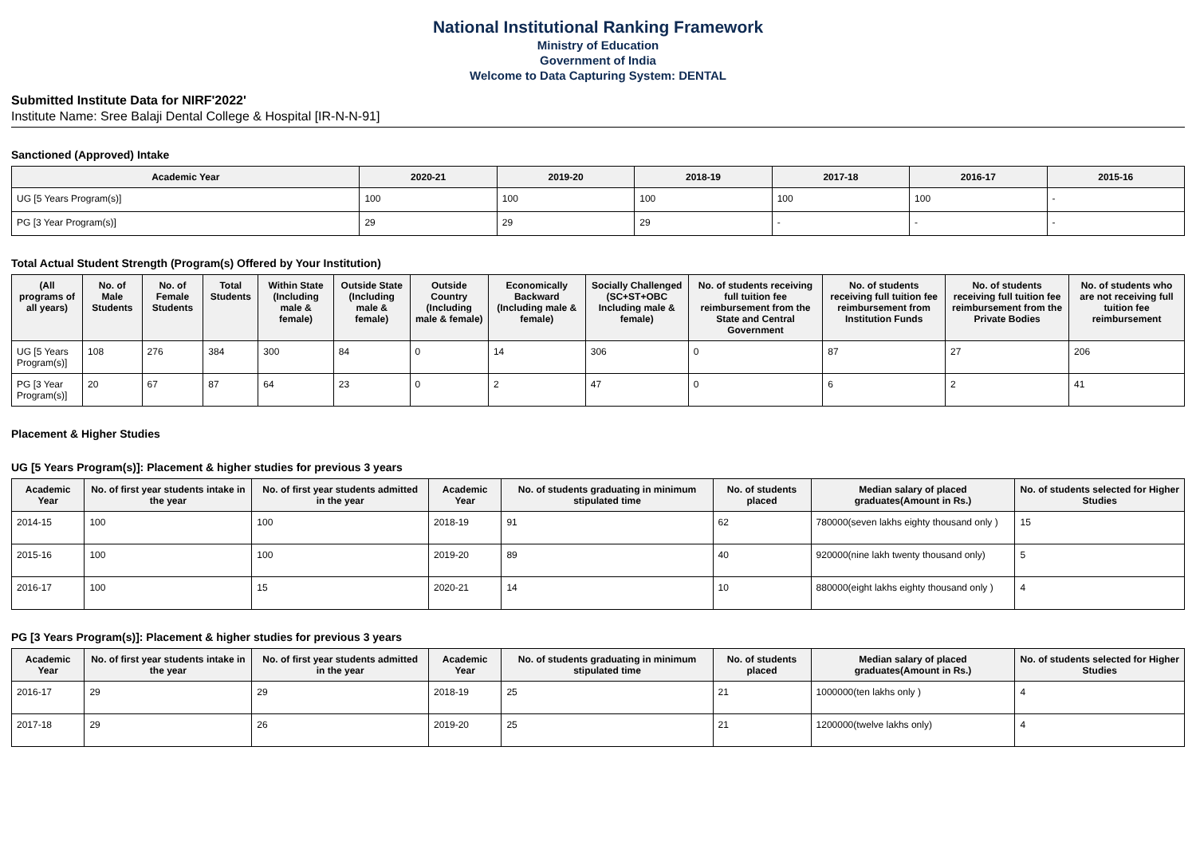National Institutional Ranking Framework
Ministry of Education
Government of India
Welcome to Data Capturing System: DENTAL
Submitted Institute Data for NIRF'2022'
Institute Name: Sree Balaji Dental College & Hospital [IR-N-N-91]
Sanctioned (Approved) Intake
| Academic Year | 2020-21 | 2019-20 | 2018-19 | 2017-18 | 2016-17 | 2015-16 |
| --- | --- | --- | --- | --- | --- | --- |
| UG [5 Years Program(s)] | 100 | 100 | 100 | 100 | 100 | - |
| PG [3 Year Program(s)] | 29 | 29 | 29 | - | - | - |
Total Actual Student Strength (Program(s) Offered by Your Institution)
| (All programs of all years) | No. of Male Students | No. of Female Students | Total Students | Within State (Including male & female) | Outside State (Including male & female) | Outside Country (Including male & female) | Economically Backward (Including male & female) | Socially Challenged (SC+ST+OBC Including male & female) | No. of students receiving full tuition fee reimbursement from the State and Central Government | No. of students receiving full tuition fee reimbursement from Institution Funds | No. of students receiving full tuition fee reimbursement from the Private Bodies | No. of students who are not receiving full tuition fee reimbursement |
| --- | --- | --- | --- | --- | --- | --- | --- | --- | --- | --- | --- | --- |
| UG [5 Years Program(s)] | 108 | 276 | 384 | 300 | 84 | 0 | 14 | 306 | 0 | 87 | 27 | 206 |
| PG [3 Year Program(s)] | 20 | 67 | 87 | 64 | 23 | 0 | 2 | 47 | 0 | 6 | 2 | 41 |
Placement & Higher Studies
UG [5 Years Program(s)]: Placement & higher studies for previous 3 years
| Academic Year | No. of first year students intake in the year | No. of first year students admitted in the year | Academic Year | No. of students graduating in minimum stipulated time | No. of students placed | Median salary of placed graduates(Amount in Rs.) | No. of students selected for Higher Studies |
| --- | --- | --- | --- | --- | --- | --- | --- |
| 2014-15 | 100 | 100 | 2018-19 | 91 | 62 | 780000(seven lakhs eighty thousand only ) | 15 |
| 2015-16 | 100 | 100 | 2019-20 | 89 | 40 | 920000(nine lakh twenty thousand only) | 5 |
| 2016-17 | 100 | 15 | 2020-21 | 14 | 10 | 880000(eight lakhs eighty thousand only ) | 4 |
PG [3 Years Program(s)]: Placement & higher studies for previous 3 years
| Academic Year | No. of first year students intake in the year | No. of first year students admitted in the year | Academic Year | No. of students graduating in minimum stipulated time | No. of students placed | Median salary of placed graduates(Amount in Rs.) | No. of students selected for Higher Studies |
| --- | --- | --- | --- | --- | --- | --- | --- |
| 2016-17 | 29 | 29 | 2018-19 | 25 | 21 | 1000000(ten lakhs only ) | 4 |
| 2017-18 | 29 | 26 | 2019-20 | 25 | 21 | 1200000(twelve lakhs only) | 4 |